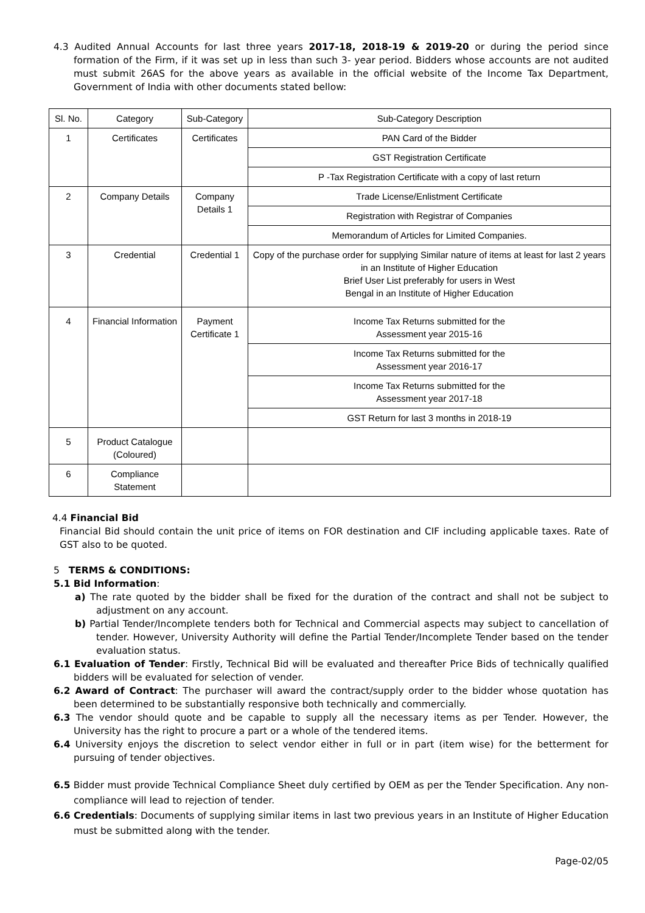4.3 Audited Annual Accounts for last three years 2017-18, 2018-19 & 2019-20 or during the period since formation of the Firm, if it was set up in less than such 3- year period. Bidders whose accounts are not audited must submit 26AS for the above years as available in the official website of the Income Tax Department, Government of India with other documents stated bellow:
| Sl. No. | Category | Sub-Category | Sub-Category Description |
| --- | --- | --- | --- |
| 1 | Certificates | Certificates | PAN Card of the Bidder |
| | | | GST Registration Certificate |
| | | | P -Tax Registration Certificate with a copy of last return |
| 2 | Company Details | Company Details 1 | Trade License/Enlistment Certificate |
| | | | Registration with Registrar of Companies |
| | | | Memorandum of Articles for Limited Companies. |
| 3 | Credential | Credential 1 | Copy of the purchase order for supplying Similar nature of items at least for last 2 years in an Institute of Higher Education Brief User List preferably for users in West Bengal in an Institute of Higher Education |
| 4 | Financial Information | Payment Certificate 1 | Income Tax Returns submitted for the Assessment year 2015-16 |
| | | | Income Tax Returns submitted for the Assessment year 2016-17 |
| | | | Income Tax Returns submitted for the Assessment year 2017-18 |
| | | | GST Return for last 3 months in 2018-19 |
| 5 | Product Catalogue (Coloured) | | |
| 6 | Compliance Statement | | |
4.4 Financial Bid
Financial Bid should contain the unit price of items on FOR destination and CIF including applicable taxes. Rate of GST also to be quoted.
5 TERMS & CONDITIONS:
5.1 Bid Information:
a) The rate quoted by the bidder shall be fixed for the duration of the contract and shall not be subject to adjustment on any account.
b) Partial Tender/Incomplete tenders both for Technical and Commercial aspects may subject to cancellation of tender. However, University Authority will define the Partial Tender/Incomplete Tender based on the tender evaluation status.
6.1 Evaluation of Tender: Firstly, Technical Bid will be evaluated and thereafter Price Bids of technically qualified bidders will be evaluated for selection of vender.
6.2 Award of Contract: The purchaser will award the contract/supply order to the bidder whose quotation has been determined to be substantially responsive both technically and commercially.
6.3 The vendor should quote and be capable to supply all the necessary items as per Tender. However, the University has the right to procure a part or a whole of the tendered items.
6.4 University enjoys the discretion to select vendor either in full or in part (item wise) for the betterment for pursuing of tender objectives.
6.5 Bidder must provide Technical Compliance Sheet duly certified by OEM as per the Tender Specification. Any non-compliance will lead to rejection of tender.
6.6 Credentials: Documents of supplying similar items in last two previous years in an Institute of Higher Education must be submitted along with the tender.
Page-02/05